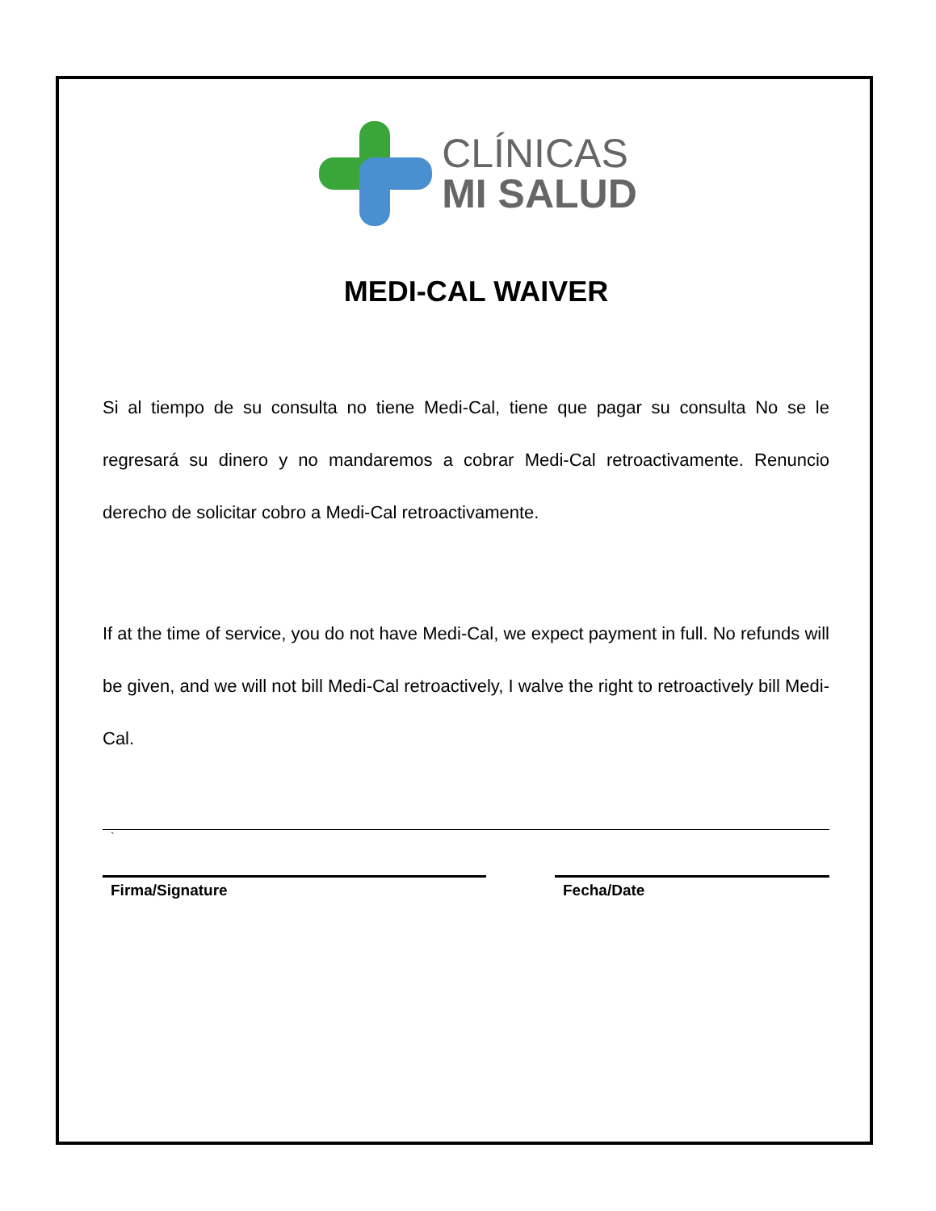CLÍNICAS
MI SALUD
MEDI-CAL WAIVER
Si al tiempo de su consulta no tiene Medi-Cal, tiene que pagar su consulta No se le regresará su dinero y no mandaremos a cobrar Medi-Cal retroactivamente. Renuncio derecho de solicitar cobro a Medi-Cal retroactivamente.
If at the time of service, you do not have Medi-Cal, we expect payment in full. No refunds will be given, and we will not bill Medi-Cal retroactively, I walve the right to retroactively bill Medi-Cal.
`
Firma/Signature Fecha/Date